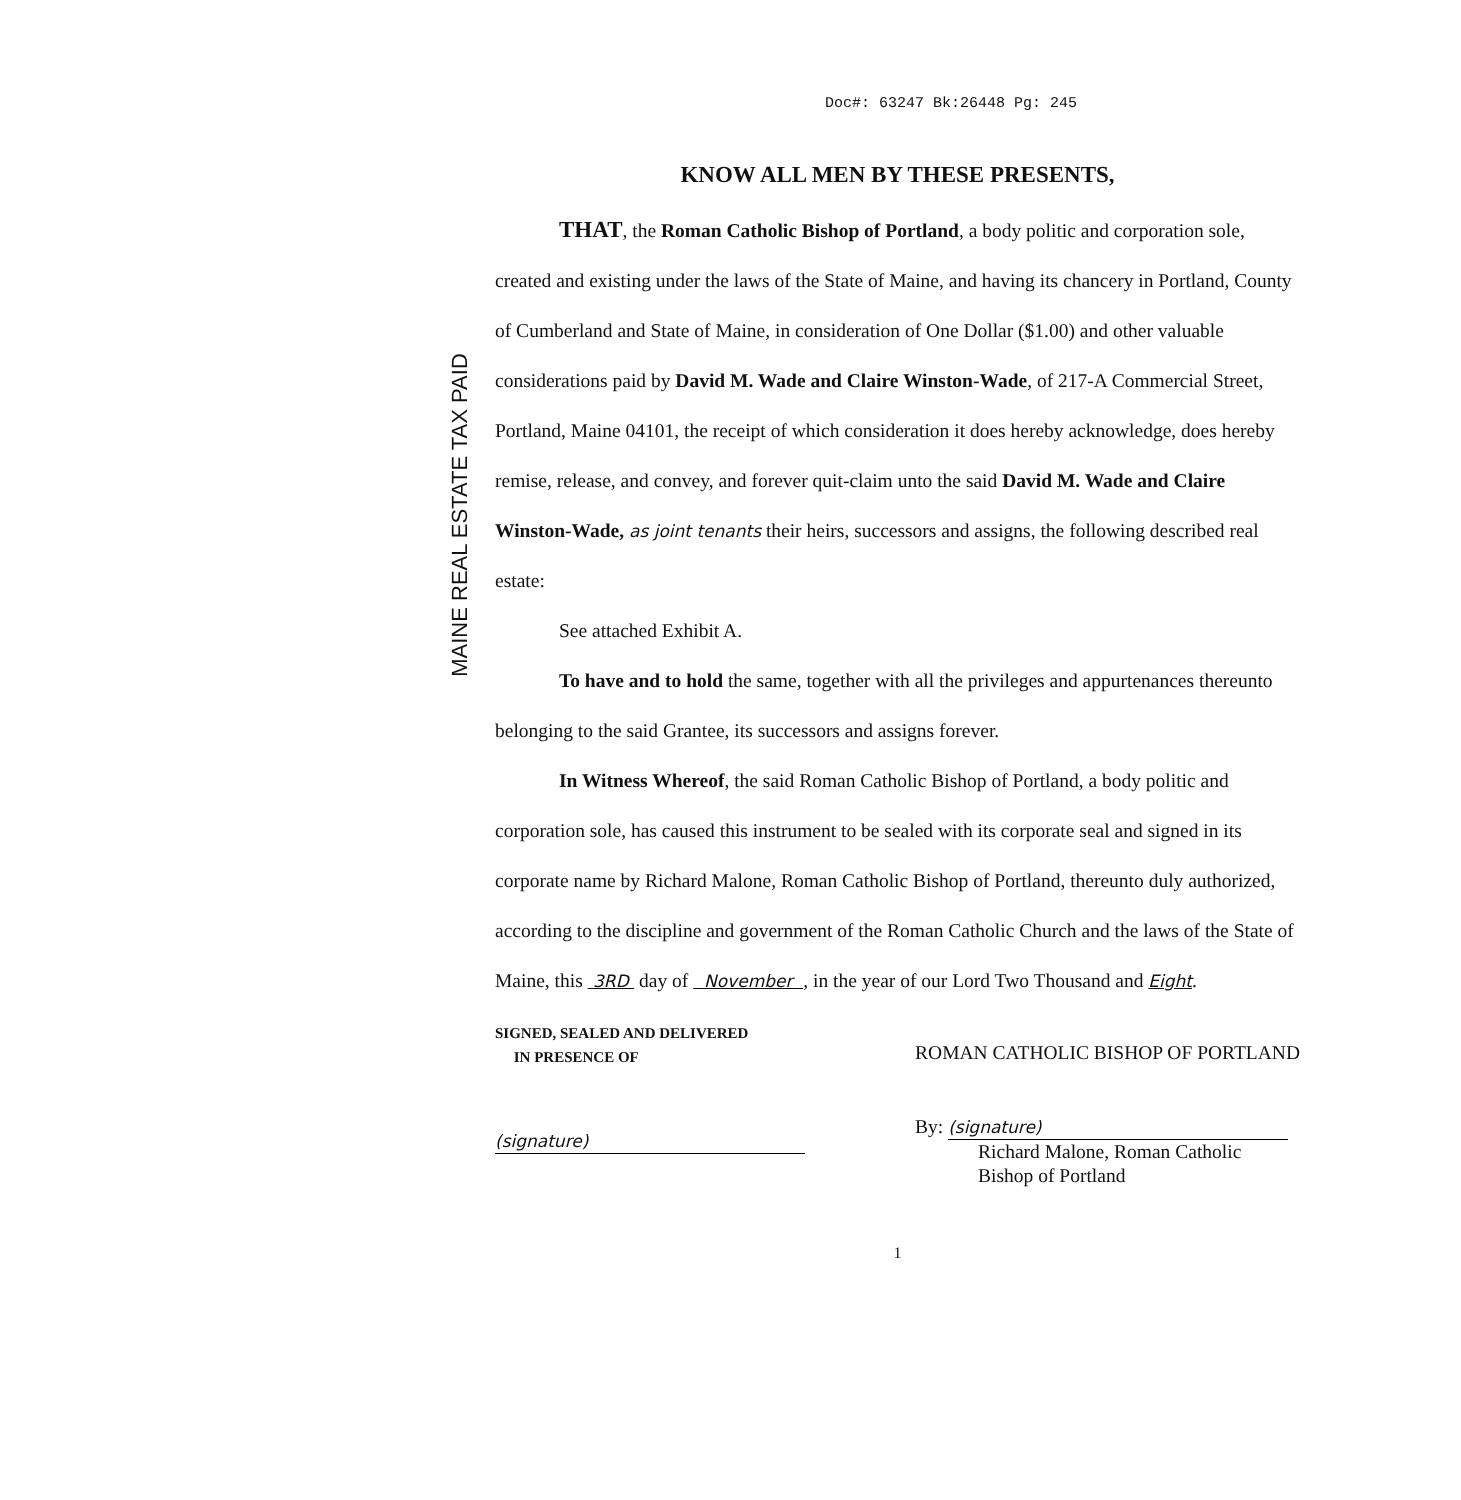Doc#: 63247 Bk:26448 Pg: 245
MAINE REAL ESTATE TAX PAID
KNOW ALL MEN BY THESE PRESENTS,
THAT, the Roman Catholic Bishop of Portland, a body politic and corporation sole, created and existing under the laws of the State of Maine, and having its chancery in Portland, County of Cumberland and State of Maine, in consideration of One Dollar ($1.00) and other valuable considerations paid by David M. Wade and Claire Winston-Wade, of 217-A Commercial Street, Portland, Maine 04101, the receipt of which consideration it does hereby acknowledge, does hereby remise, release, and convey, and forever quit-claim unto the said David M. Wade and Claire Winston-Wade, as joint tenants their heirs, successors and assigns, the following described real estate:
See attached Exhibit A.
To have and to hold the same, together with all the privileges and appurtenances thereunto belonging to the said Grantee, its successors and assigns forever.
In Witness Whereof, the said Roman Catholic Bishop of Portland, a body politic and corporation sole, has caused this instrument to be sealed with its corporate seal and signed in its corporate name by Richard Malone, Roman Catholic Bishop of Portland, thereunto duly authorized, according to the discipline and government of the Roman Catholic Church and the laws of the State of Maine, this 3RD day of November , in the year of our Lord Two Thousand and Eight.
SIGNED, SEALED AND DELIVERED
IN PRESENCE OF
(signature)
ROMAN CATHOLIC BISHOP OF PORTLAND
By: (signature)
Richard Malone, Roman Catholic
Bishop of Portland
1